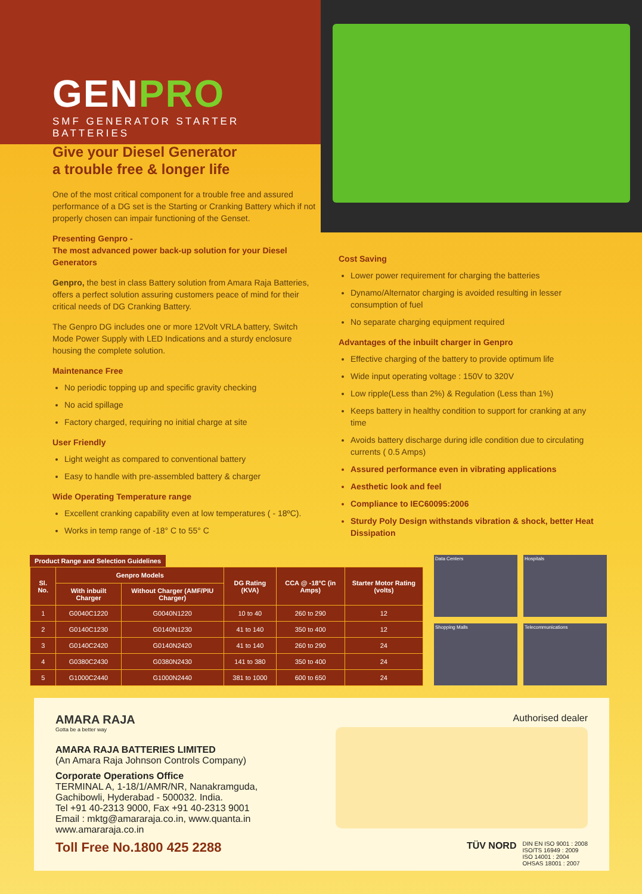GENPRO
SMF GENERATOR STARTER BATTERIES
Give your Diesel Generator
a trouble free & longer life
One of the most critical component for a trouble free and assured performance of a DG set is the Starting or Cranking Battery which if not properly chosen can impair functioning of the Genset.
Presenting Genpro -
The most advanced power back-up solution for your Diesel Generators
Genpro, the best in class Battery solution from Amara Raja Batteries, offers a perfect solution assuring customers peace of mind for their critical needs of DG Cranking Battery.
The Genpro DG includes one or more 12Volt VRLA battery, Switch Mode Power Supply with LED Indications and a sturdy enclosure housing the complete solution.
Maintenance Free
No periodic topping up and specific gravity checking
No acid spillage
Factory charged, requiring no initial charge at site
User Friendly
Light weight as compared to conventional battery
Easy to handle with pre-assembled battery & charger
Wide Operating Temperature range
Excellent cranking capability even at low temperatures ( - 18ºC).
Works in temp range of -18° C to 55° C
Cost Saving
Lower power requirement for charging the batteries
Dynamo/Alternator charging is avoided resulting in lesser consumption of fuel
No separate charging equipment required
Advantages of the inbuilt charger in Genpro
Effective charging of the battery to provide optimum life
Wide input operating voltage : 150V to 320V
Low ripple(Less than 2%) & Regulation (Less than 1%)
Keeps battery in healthy condition to support for cranking at any time
Avoids battery discharge during idle condition due to circulating currents ( 0.5 Amps)
Assured performance even in vibrating applications
Aesthetic look and feel
Compliance to IEC60095:2006
Sturdy Poly Design withstands vibration & shock, better Heat Dissipation
Product Range and Selection Guidelines
| Sl. No. | Genpro Models | | DG Rating (KVA) | CCA @ -18°C (in Amps) | Starter Motor Rating (volts) |
| --- | --- | --- | --- | --- | --- |
| | With inbuilt Charger | Without Charger (AMF/PIU Charger) | | | |
| 1 | G0040C1220 | G0040N1220 | 10 to 40 | 260 to 290 | 12 |
| 2 | G0140C1230 | G0140N1230 | 41 to 140 | 350 to 400 | 12 |
| 3 | G0140C2420 | G0140N2420 | 41 to 140 | 260 to 290 | 24 |
| 4 | G0380C2430 | G0380N2430 | 141 to 380 | 350 to 400 | 24 |
| 5 | G1000C2440 | G1000N2440 | 381 to 1000 | 600 to 650 | 24 |
Data Centers
Hospitals
Shopping Malls
Telecommunications
AMARA RAJA
Gotta be a better way
AMARA RAJA BATTERIES LIMITED
(An Amara Raja Johnson Controls Company)
Corporate Operations Office
TERMINAL A, 1-18/1/AMR/NR, Nanakramguda,
Gachibowli, Hyderabad - 500032. India.
Tel +91 40-2313 9000, Fax +91 40-2313 9001
Email : mktg@amararaja.co.in, www.quanta.in www.amararaja.co.in
Toll Free No.1800 425 2288
Authorised dealer
TÜV NORD DIN EN ISO 9001 : 2008
ISO/TS 16949 : 2009
ISO 14001 : 2004
OHSAS 18001 : 2007